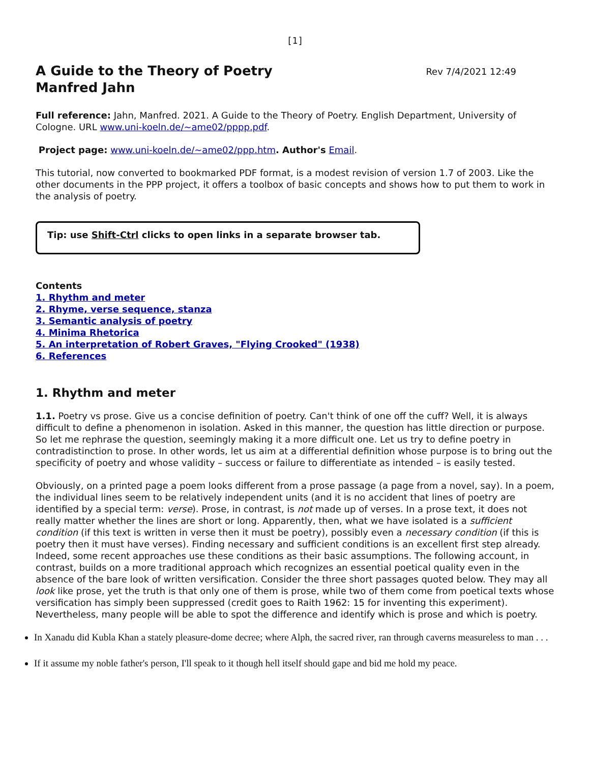[1]
A Guide to the Theory of Poetry
Manfred Jahn
Rev 7/4/2021 12:49
Full reference: Jahn, Manfred. 2021. A Guide to the Theory of Poetry. English Department, University of Cologne. URL www.uni-koeln.de/~ame02/pppp.pdf.
Project page: www.uni-koeln.de/~ame02/ppp.htm. Author's Email.
This tutorial, now converted to bookmarked PDF format, is a modest revision of version 1.7 of 2003. Like the other documents in the PPP project, it offers a toolbox of basic concepts and shows how to put them to work in the analysis of poetry.
Tip: use Shift-Ctrl clicks to open links in a separate browser tab.
Contents
1. Rhythm and meter
2. Rhyme, verse sequence, stanza
3. Semantic analysis of poetry
4. Minima Rhetorica
5. An interpretation of Robert Graves, "Flying Crooked" (1938)
6. References
1. Rhythm and meter
1.1. Poetry vs prose. Give us a concise definition of poetry. Can't think of one off the cuff? Well, it is always difficult to define a phenomenon in isolation. Asked in this manner, the question has little direction or purpose. So let me rephrase the question, seemingly making it a more difficult one. Let us try to define poetry in contradistinction to prose. In other words, let us aim at a differential definition whose purpose is to bring out the specificity of poetry and whose validity – success or failure to differentiate as intended – is easily tested.
Obviously, on a printed page a poem looks different from a prose passage (a page from a novel, say). In a poem, the individual lines seem to be relatively independent units (and it is no accident that lines of poetry are identified by a special term: verse). Prose, in contrast, is not made up of verses. In a prose text, it does not really matter whether the lines are short or long. Apparently, then, what we have isolated is a sufficient condition (if this text is written in verse then it must be poetry), possibly even a necessary condition (if this is poetry then it must have verses). Finding necessary and sufficient conditions is an excellent first step already. Indeed, some recent approaches use these conditions as their basic assumptions. The following account, in contrast, builds on a more traditional approach which recognizes an essential poetical quality even in the absence of the bare look of written versification. Consider the three short passages quoted below. They may all look like prose, yet the truth is that only one of them is prose, while two of them come from poetical texts whose versification has simply been suppressed (credit goes to Raith 1962: 15 for inventing this experiment). Nevertheless, many people will be able to spot the difference and identify which is prose and which is poetry.
In Xanadu did Kubla Khan a stately pleasure-dome decree; where Alph, the sacred river, ran through caverns measureless to man . . .
If it assume my noble father's person, I'll speak to it though hell itself should gape and bid me hold my peace.